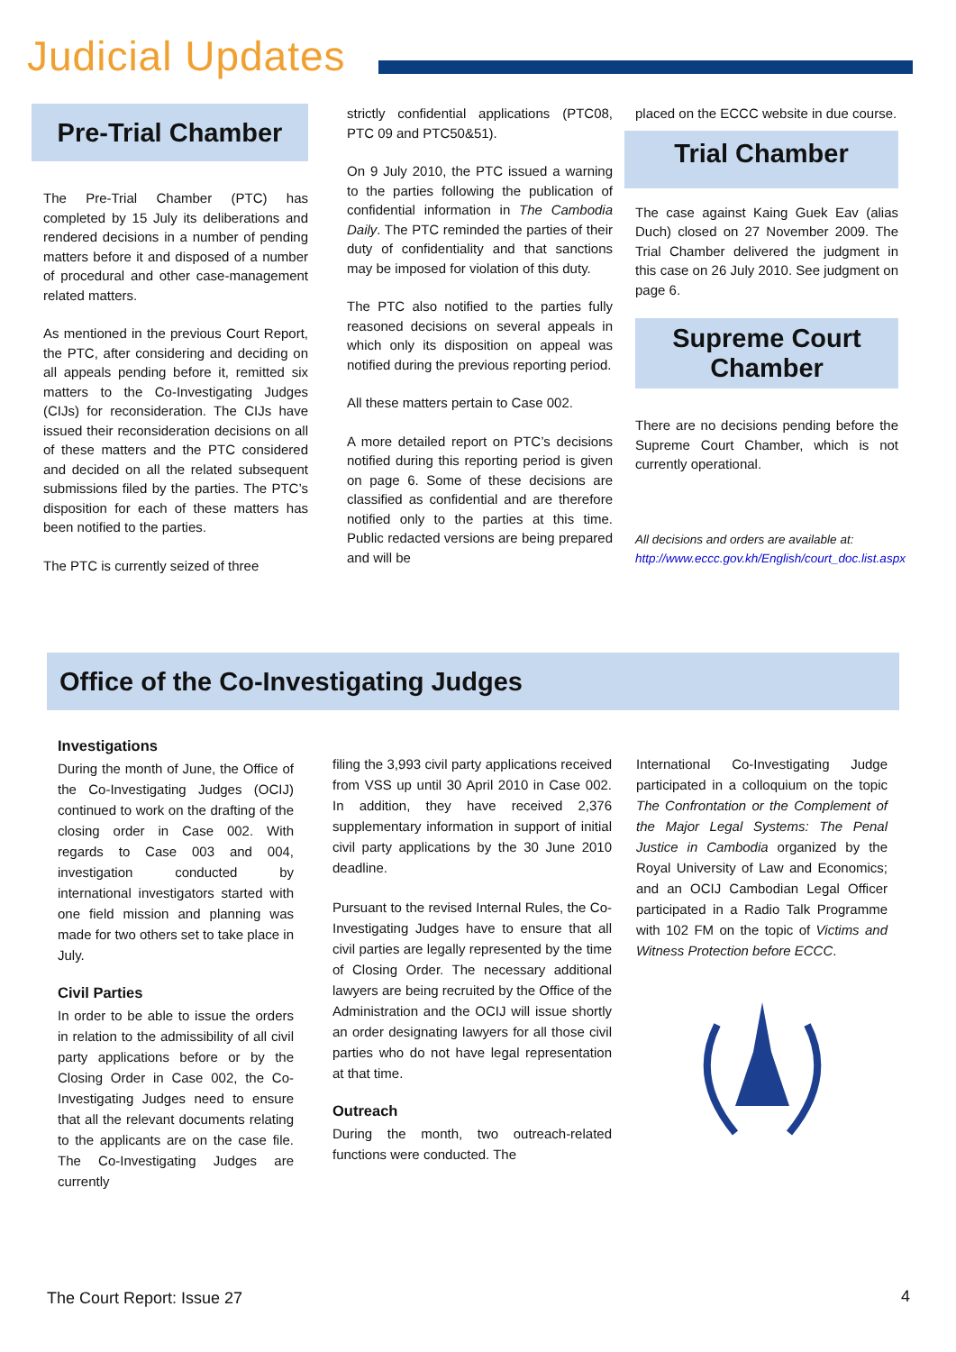Judicial Updates
Pre-Trial Chamber
The Pre-Trial Chamber (PTC) has completed by 15 July its deliberations and rendered decisions in a number of pending matters before it and disposed of a number of procedural and other case-management related matters.
As mentioned in the previous Court Report, the PTC, after considering and deciding on all appeals pending before it, remitted six matters to the Co-Investigating Judges (CIJs) for reconsideration. The CIJs have issued their reconsideration decisions on all of these matters and the PTC considered and decided on all the related subsequent submissions filed by the parties. The PTC’s disposition for each of these matters has been notified to the parties.
The PTC is currently seized of three
strictly confidential applications (PTC08, PTC 09 and PTC50&51).
On 9 July 2010, the PTC issued a warning to the parties following the publication of confidential information in The Cambodia Daily. The PTC reminded the parties of their duty of confidentiality and that sanctions may be imposed for violation of this duty.
The PTC also notified to the parties fully reasoned decisions on several appeals in which only its disposition on appeal was notified during the previous reporting period.
All these matters pertain to Case 002.
A more detailed report on PTC’s decisions notified during this reporting period is given on page 6. Some of these decisions are classified as confidential and are therefore notified only to the parties at this time. Public redacted versions are being prepared and will be
placed on the ECCC website in due course.
Trial Chamber
The case against Kaing Guek Eav (alias Duch) closed on 27 November 2009. The Trial Chamber delivered the judgment in this case on 26 July 2010. See judgment on page 6.
Supreme Court
Chamber
There are no decisions pending before the Supreme Court Chamber, which is not currently operational.
All decisions and orders are available at: http://www.eccc.gov.kh/English/court_doc.list.aspx
Office of the Co-Investigating Judges
Investigations
During the month of June, the Office of the Co-Investigating Judges (OCIJ) continued to work on the drafting of the closing order in Case 002. With regards to Case 003 and 004, investigation conducted by international investigators started with one field mission and planning was made for two others set to take place in July.
Civil Parties
In order to be able to issue the orders in relation to the admissibility of all civil party applications before or by the Closing Order in Case 002, the Co-Investigating Judges need to ensure that all the relevant documents relating to the applicants are on the case file. The Co-Investigating Judges are currently
filing the 3,993 civil party applications received from VSS up until 30 April 2010 in Case 002. In addition, they have received 2,376 supplementary information in support of initial civil party applications by the 30 June 2010 deadline.
Pursuant to the revised Internal Rules, the Co-Investigating Judges have to ensure that all civil parties are legally represented by the time of Closing Order. The necessary additional lawyers are being recruited by the Office of the Administration and the OCIJ will issue shortly an order designating lawyers for all those civil parties who do not have legal representation at that time.
Outreach
During the month, two outreach-related functions were conducted. The
International Co-Investigating Judge participated in a colloquium on the topic The Confrontation or the Complement of the Major Legal Systems: The Penal Justice in Cambodia organized by the Royal University of Law and Economics; and an OCIJ Cambodian Legal Officer participated in a Radio Talk Programme with 102 FM on the topic of Victims and Witness Protection before ECCC.
The Court Report: Issue 27 4